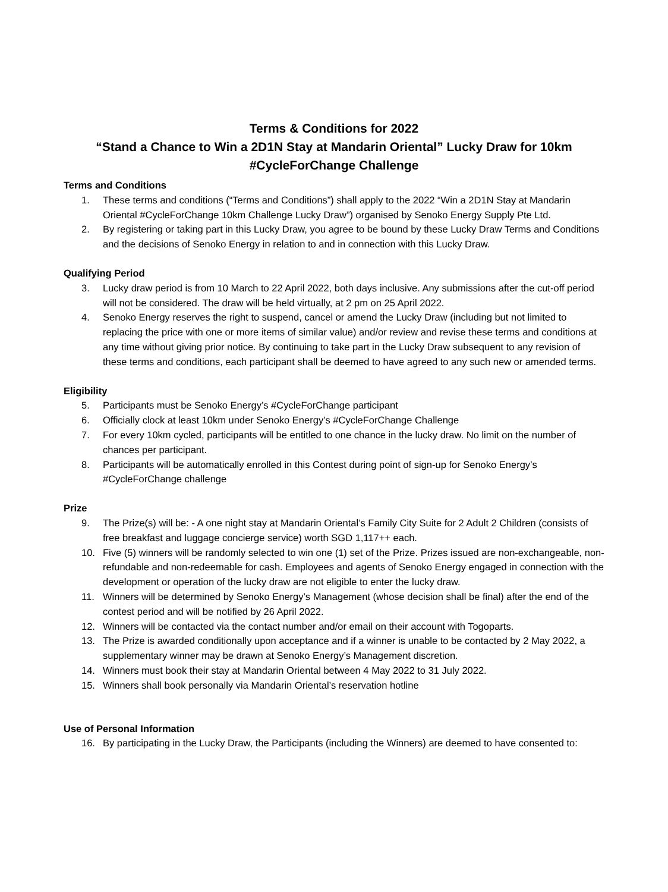Terms & Conditions for 2022
“Stand a Chance to Win a 2D1N Stay at Mandarin Oriental” Lucky Draw for 10km #CycleForChange Challenge
Terms and Conditions
1. These terms and conditions (“Terms and Conditions”) shall apply to the 2022 “Win a 2D1N Stay at Mandarin Oriental #CycleForChange 10km Challenge Lucky Draw”) organised by Senoko Energy Supply Pte Ltd.
2. By registering or taking part in this Lucky Draw, you agree to be bound by these Lucky Draw Terms and Conditions and the decisions of Senoko Energy in relation to and in connection with this Lucky Draw.
Qualifying Period
3. Lucky draw period is from 10 March to 22 April 2022, both days inclusive. Any submissions after the cut-off period will not be considered. The draw will be held virtually, at 2 pm on 25 April 2022.
4. Senoko Energy reserves the right to suspend, cancel or amend the Lucky Draw (including but not limited to replacing the price with one or more items of similar value) and/or review and revise these terms and conditions at any time without giving prior notice. By continuing to take part in the Lucky Draw subsequent to any revision of these terms and conditions, each participant shall be deemed to have agreed to any such new or amended terms.
Eligibility
5. Participants must be Senoko Energy’s #CycleForChange participant
6. Officially clock at least 10km under Senoko Energy’s #CycleForChange Challenge
7. For every 10km cycled, participants will be entitled to one chance in the lucky draw. No limit on the number of chances per participant.
8. Participants will be automatically enrolled in this Contest during point of sign-up for Senoko Energy’s #CycleForChange challenge
Prize
9. The Prize(s) will be: - A one night stay at Mandarin Oriental’s Family City Suite for 2 Adult 2 Children (consists of free breakfast and luggage concierge service) worth SGD 1,117++ each.
10. Five (5) winners will be randomly selected to win one (1) set of the Prize. Prizes issued are non-exchangeable, non-refundable and non-redeemable for cash. Employees and agents of Senoko Energy engaged in connection with the development or operation of the lucky draw are not eligible to enter the lucky draw.
11. Winners will be determined by Senoko Energy’s Management (whose decision shall be final) after the end of the contest period and will be notified by 26 April 2022.
12. Winners will be contacted via the contact number and/or email on their account with Togoparts.
13. The Prize is awarded conditionally upon acceptance and if a winner is unable to be contacted by 2 May 2022, a supplementary winner may be drawn at Senoko Energy’s Management discretion.
14. Winners must book their stay at Mandarin Oriental between 4 May 2022 to 31 July 2022.
15. Winners shall book personally via Mandarin Oriental’s reservation hotline
Use of Personal Information
16. By participating in the Lucky Draw, the Participants (including the Winners) are deemed to have consented to: